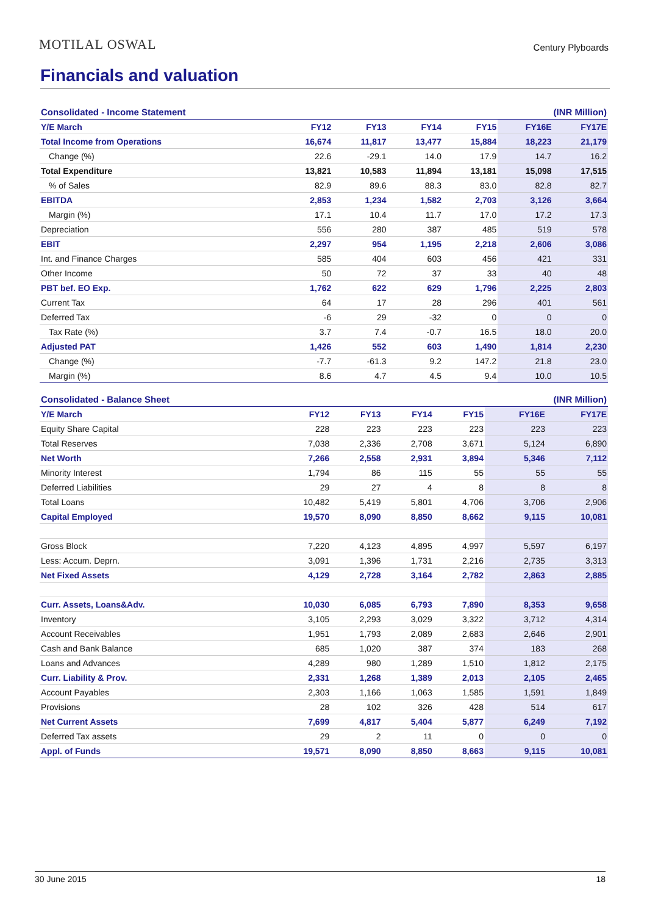MOTILAL OSWAL Century Plyboards
Financials and valuation
| Consolidated - Income Statement | | | | | (INR Million) | |
| --- | --- | --- | --- | --- | --- | --- |
| Y/E March | FY12 | FY13 | FY14 | FY15 | FY16E | FY17E |
| Total Income from Operations | 16,674 | 11,817 | 13,477 | 15,884 | 18,223 | 21,179 |
| Change (%) | 22.6 | -29.1 | 14.0 | 17.9 | 14.7 | 16.2 |
| Total Expenditure | 13,821 | 10,583 | 11,894 | 13,181 | 15,098 | 17,515 |
| % of Sales | 82.9 | 89.6 | 88.3 | 83.0 | 82.8 | 82.7 |
| EBITDA | 2,853 | 1,234 | 1,582 | 2,703 | 3,126 | 3,664 |
| Margin (%) | 17.1 | 10.4 | 11.7 | 17.0 | 17.2 | 17.3 |
| Depreciation | 556 | 280 | 387 | 485 | 519 | 578 |
| EBIT | 2,297 | 954 | 1,195 | 2,218 | 2,606 | 3,086 |
| Int. and Finance Charges | 585 | 404 | 603 | 456 | 421 | 331 |
| Other Income | 50 | 72 | 37 | 33 | 40 | 48 |
| PBT bef. EO Exp. | 1,762 | 622 | 629 | 1,796 | 2,225 | 2,803 |
| Current Tax | 64 | 17 | 28 | 296 | 401 | 561 |
| Deferred Tax | -6 | 29 | -32 | 0 | 0 | 0 |
| Tax Rate (%) | 3.7 | 7.4 | -0.7 | 16.5 | 18.0 | 20.0 |
| Adjusted PAT | 1,426 | 552 | 603 | 1,490 | 1,814 | 2,230 |
| Change (%) | -7.7 | -61.3 | 9.2 | 147.2 | 21.8 | 23.0 |
| Margin (%) | 8.6 | 4.7 | 4.5 | 9.4 | 10.0 | 10.5 |
| Consolidated - Balance Sheet | | | | | (INR Million) | |
| --- | --- | --- | --- | --- | --- | --- |
| Y/E March | FY12 | FY13 | FY14 | FY15 | FY16E | FY17E |
| Equity Share Capital | 228 | 223 | 223 | 223 | 223 | 223 |
| Total Reserves | 7,038 | 2,336 | 2,708 | 3,671 | 5,124 | 6,890 |
| Net Worth | 7,266 | 2,558 | 2,931 | 3,894 | 5,346 | 7,112 |
| Minority Interest | 1,794 | 86 | 115 | 55 | 55 | 55 |
| Deferred Liabilities | 29 | 27 | 4 | 8 | 8 | 8 |
| Total Loans | 10,482 | 5,419 | 5,801 | 4,706 | 3,706 | 2,906 |
| Capital Employed | 19,570 | 8,090 | 8,850 | 8,662 | 9,115 | 10,081 |
| Gross Block | 7,220 | 4,123 | 4,895 | 4,997 | 5,597 | 6,197 |
| Less: Accum. Deprn. | 3,091 | 1,396 | 1,731 | 2,216 | 2,735 | 3,313 |
| Net Fixed Assets | 4,129 | 2,728 | 3,164 | 2,782 | 2,863 | 2,885 |
| Curr. Assets, Loans&Adv. | 10,030 | 6,085 | 6,793 | 7,890 | 8,353 | 9,658 |
| Inventory | 3,105 | 2,293 | 3,029 | 3,322 | 3,712 | 4,314 |
| Account Receivables | 1,951 | 1,793 | 2,089 | 2,683 | 2,646 | 2,901 |
| Cash and Bank Balance | 685 | 1,020 | 387 | 374 | 183 | 268 |
| Loans and Advances | 4,289 | 980 | 1,289 | 1,510 | 1,812 | 2,175 |
| Curr. Liability & Prov. | 2,331 | 1,268 | 1,389 | 2,013 | 2,105 | 2,465 |
| Account Payables | 2,303 | 1,166 | 1,063 | 1,585 | 1,591 | 1,849 |
| Provisions | 28 | 102 | 326 | 428 | 514 | 617 |
| Net Current Assets | 7,699 | 4,817 | 5,404 | 5,877 | 6,249 | 7,192 |
| Deferred Tax assets | 29 | 2 | 11 | 0 | 0 | 0 |
| Appl. of Funds | 19,571 | 8,090 | 8,850 | 8,663 | 9,115 | 10,081 |
30 June 2015 18